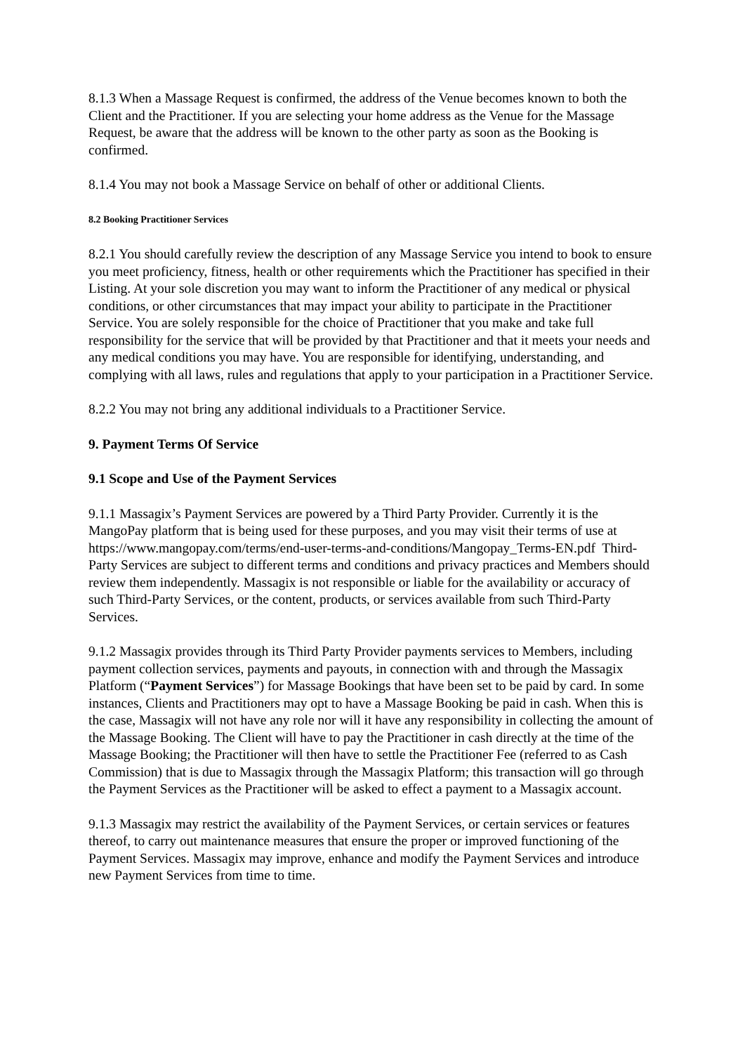8.1.3 When a Massage Request is confirmed, the address of the Venue becomes known to both the Client and the Practitioner. If you are selecting your home address as the Venue for the Massage Request, be aware that the address will be known to the other party as soon as the Booking is confirmed.
8.1.4 You may not book a Massage Service on behalf of other or additional Clients.
8.2 Booking Practitioner Services
8.2.1 You should carefully review the description of any Massage Service you intend to book to ensure you meet proficiency, fitness, health or other requirements which the Practitioner has specified in their Listing. At your sole discretion you may want to inform the Practitioner of any medical or physical conditions, or other circumstances that may impact your ability to participate in the Practitioner Service. You are solely responsible for the choice of Practitioner that you make and take full responsibility for the service that will be provided by that Practitioner and that it meets your needs and any medical conditions you may have. You are responsible for identifying, understanding, and complying with all laws, rules and regulations that apply to your participation in a Practitioner Service.
8.2.2 You may not bring any additional individuals to a Practitioner Service.
9. Payment Terms Of Service
9.1 Scope and Use of the Payment Services
9.1.1 Massagix’s Payment Services are powered by a Third Party Provider. Currently it is the MangoPay platform that is being used for these purposes, and you may visit their terms of use at https://www.mangopay.com/terms/end-user-terms-and-conditions/Mangopay_Terms-EN.pdf Third-Party Services are subject to different terms and conditions and privacy practices and Members should review them independently. Massagix is not responsible or liable for the availability or accuracy of such Third-Party Services, or the content, products, or services available from such Third-Party Services.
9.1.2 Massagix provides through its Third Party Provider payments services to Members, including payment collection services, payments and payouts, in connection with and through the Massagix Platform (“Payment Services”) for Massage Bookings that have been set to be paid by card. In some instances, Clients and Practitioners may opt to have a Massage Booking be paid in cash. When this is the case, Massagix will not have any role nor will it have any responsibility in collecting the amount of the Massage Booking. The Client will have to pay the Practitioner in cash directly at the time of the Massage Booking; the Practitioner will then have to settle the Practitioner Fee (referred to as Cash Commission) that is due to Massagix through the Massagix Platform; this transaction will go through the Payment Services as the Practitioner will be asked to effect a payment to a Massagix account.
9.1.3 Massagix may restrict the availability of the Payment Services, or certain services or features thereof, to carry out maintenance measures that ensure the proper or improved functioning of the Payment Services. Massagix may improve, enhance and modify the Payment Services and introduce new Payment Services from time to time.